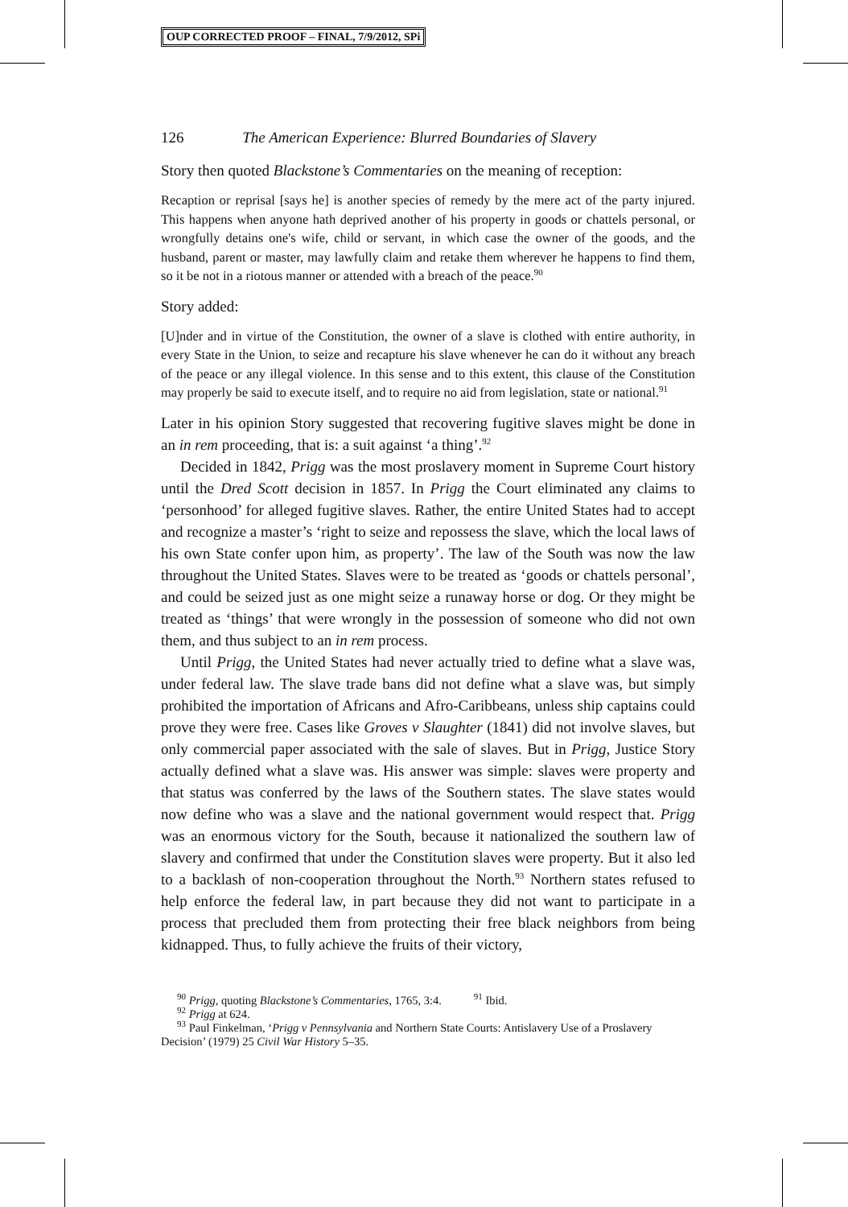OUP CORRECTED PROOF – FINAL, 7/9/2012, SPi
126 The American Experience: Blurred Boundaries of Slavery
Story then quoted Blackstone’s Commentaries on the meaning of reception:
Recaption or reprisal [says he] is another species of remedy by the mere act of the party injured. This happens when anyone hath deprived another of his property in goods or chattels personal, or wrongfully detains one's wife, child or servant, in which case the owner of the goods, and the husband, parent or master, may lawfully claim and retake them wherever he happens to find them, so it be not in a riotous manner or attended with a breach of the peace.<sup>90</sup>
Story added:
[U]nder and in virtue of the Constitution, the owner of a slave is clothed with entire authority, in every State in the Union, to seize and recapture his slave whenever he can do it without any breach of the peace or any illegal violence. In this sense and to this extent, this clause of the Constitution may properly be said to execute itself, and to require no aid from legislation, state or national.<sup>91</sup>
Later in his opinion Story suggested that recovering fugitive slaves might be done in an in rem proceeding, that is: a suit against ‘a thing’.<sup>92</sup>
Decided in 1842, Prigg was the most proslavery moment in Supreme Court history until the Dred Scott decision in 1857. In Prigg the Court eliminated any claims to ‘personhood’ for alleged fugitive slaves. Rather, the entire United States had to accept and recognize a master’s ‘right to seize and repossess the slave, which the local laws of his own State confer upon him, as property’. The law of the South was now the law throughout the United States. Slaves were to be treated as ‘goods or chattels personal’, and could be seized just as one might seize a runaway horse or dog. Or they might be treated as ‘things’ that were wrongly in the possession of someone who did not own them, and thus subject to an in rem process.
Until Prigg, the United States had never actually tried to define what a slave was, under federal law. The slave trade bans did not define what a slave was, but simply prohibited the importation of Africans and Afro-Caribbeans, unless ship captains could prove they were free. Cases like Groves v Slaughter (1841) did not involve slaves, but only commercial paper associated with the sale of slaves. But in Prigg, Justice Story actually defined what a slave was. His answer was simple: slaves were property and that status was conferred by the laws of the Southern states. The slave states would now define who was a slave and the national government would respect that. Prigg was an enormous victory for the South, because it nationalized the southern law of slavery and confirmed that under the Constitution slaves were property. But it also led to a backlash of non-cooperation throughout the North.<sup>93</sup> Northern states refused to help enforce the federal law, in part because they did not want to participate in a process that precluded them from protecting their free black neighbors from being kidnapped. Thus, to fully achieve the fruits of their victory,
<sup>90</sup> Prigg, quoting Blackstone’s Commentaries, 1765, 3:4. <sup>91</sup> Ibid.
<sup>92</sup> Prigg at 624.
<sup>93</sup> Paul Finkelman, ‘Prigg v Pennsylvania and Northern State Courts: Antislavery Use of a Proslavery Decision’ (1979) 25 Civil War History 5–35.